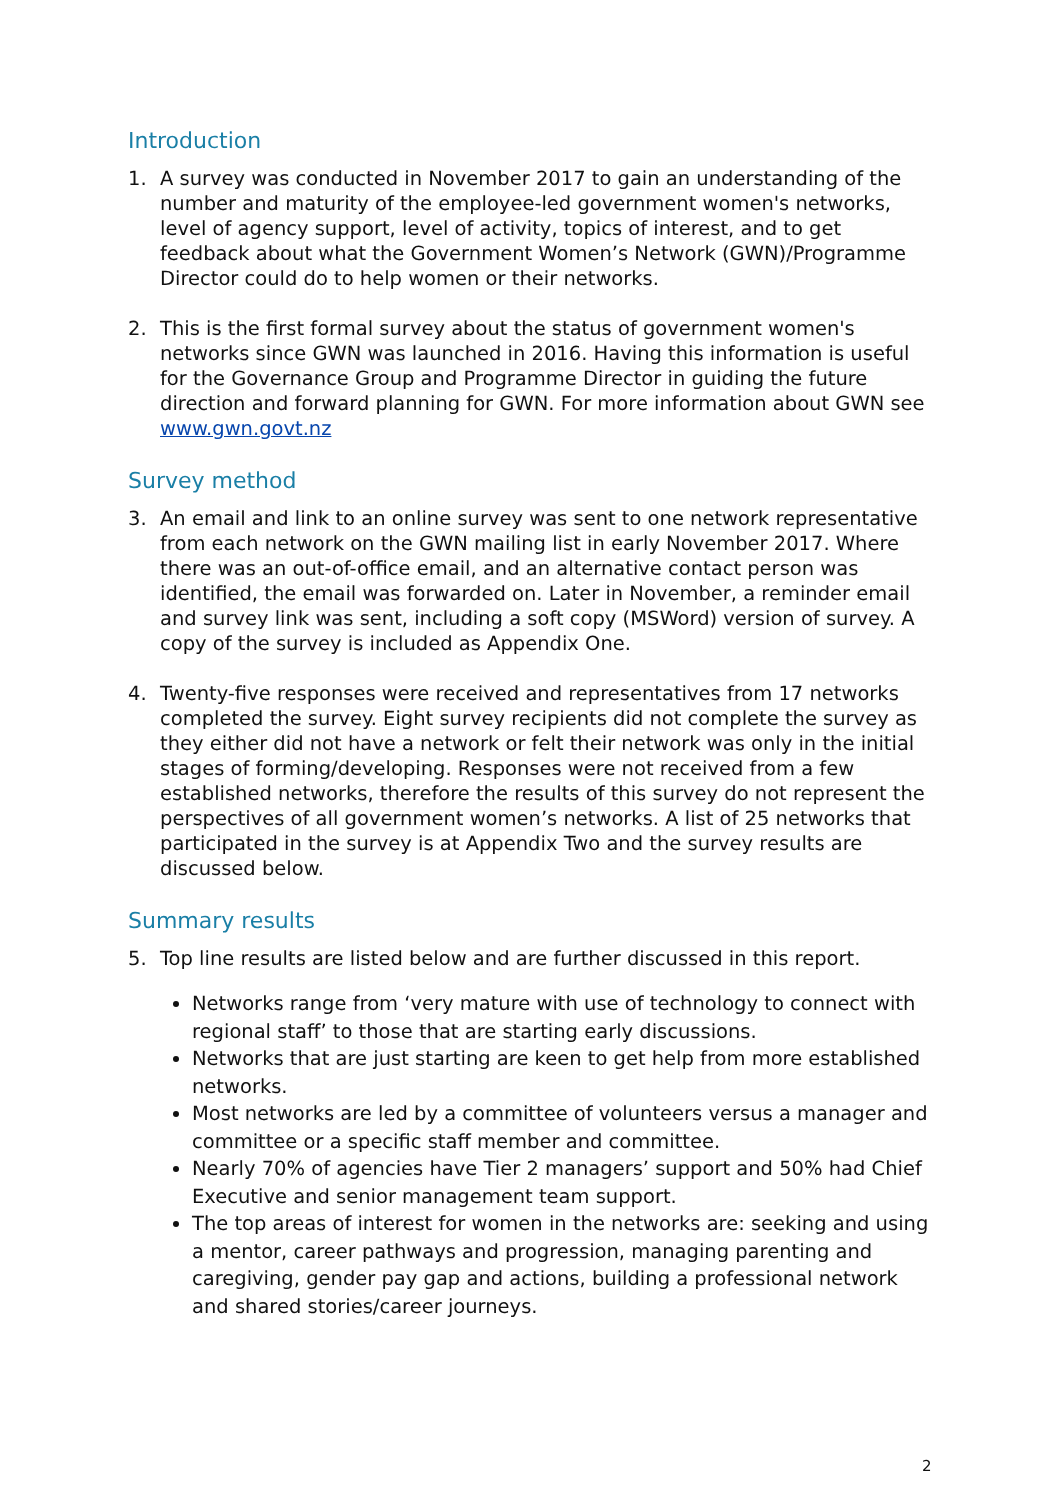Introduction
1. A survey was conducted in November 2017 to gain an understanding of the number and maturity of the employee-led government women's networks, level of agency support, level of activity, topics of interest, and to get feedback about what the Government Women’s Network (GWN)/Programme Director could do to help women or their networks.
2. This is the first formal survey about the status of government women's networks since GWN was launched in 2016. Having this information is useful for the Governance Group and Programme Director in guiding the future direction and forward planning for GWN. For more information about GWN see www.gwn.govt.nz
Survey method
3. An email and link to an online survey was sent to one network representative from each network on the GWN mailing list in early November 2017. Where there was an out-of-office email, and an alternative contact person was identified, the email was forwarded on. Later in November, a reminder email and survey link was sent, including a soft copy (MSWord) version of survey. A copy of the survey is included as Appendix One.
4. Twenty-five responses were received and representatives from 17 networks completed the survey. Eight survey recipients did not complete the survey as they either did not have a network or felt their network was only in the initial stages of forming/developing. Responses were not received from a few established networks, therefore the results of this survey do not represent the perspectives of all government women’s networks. A list of 25 networks that participated in the survey is at Appendix Two and the survey results are discussed below.
Summary results
5. Top line results are listed below and are further discussed in this report.
Networks range from ‘very mature with use of technology to connect with regional staff’ to those that are starting early discussions.
Networks that are just starting are keen to get help from more established networks.
Most networks are led by a committee of volunteers versus a manager and committee or a specific staff member and committee.
Nearly 70% of agencies have Tier 2 managers’ support and 50% had Chief Executive and senior management team support.
The top areas of interest for women in the networks are: seeking and using a mentor, career pathways and progression, managing parenting and caregiving, gender pay gap and actions, building a professional network and shared stories/career journeys.
2